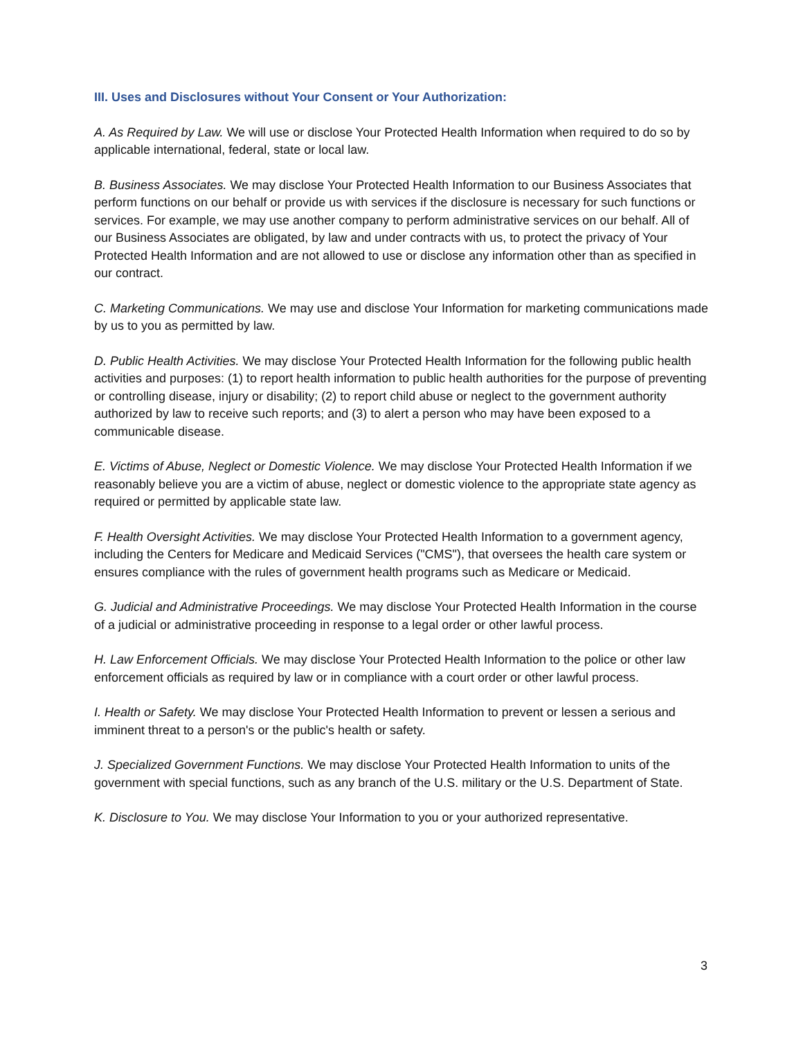III. Uses and Disclosures without Your Consent or Your Authorization:
A. As Required by Law. We will use or disclose Your Protected Health Information when required to do so by applicable international, federal, state or local law.
B. Business Associates. We may disclose Your Protected Health Information to our Business Associates that perform functions on our behalf or provide us with services if the disclosure is necessary for such functions or services. For example, we may use another company to perform administrative services on our behalf. All of our Business Associates are obligated, by law and under contracts with us, to protect the privacy of Your Protected Health Information and are not allowed to use or disclose any information other than as specified in our contract.
C. Marketing Communications. We may use and disclose Your Information for marketing communications made by us to you as permitted by law.
D. Public Health Activities. We may disclose Your Protected Health Information for the following public health activities and purposes: (1) to report health information to public health authorities for the purpose of preventing or controlling disease, injury or disability; (2) to report child abuse or neglect to the government authority authorized by law to receive such reports; and (3) to alert a person who may have been exposed to a communicable disease.
E. Victims of Abuse, Neglect or Domestic Violence. We may disclose Your Protected Health Information if we reasonably believe you are a victim of abuse, neglect or domestic violence to the appropriate state agency as required or permitted by applicable state law.
F. Health Oversight Activities. We may disclose Your Protected Health Information to a government agency, including the Centers for Medicare and Medicaid Services ("CMS"), that oversees the health care system or ensures compliance with the rules of government health programs such as Medicare or Medicaid.
G. Judicial and Administrative Proceedings. We may disclose Your Protected Health Information in the course of a judicial or administrative proceeding in response to a legal order or other lawful process.
H. Law Enforcement Officials. We may disclose Your Protected Health Information to the police or other law enforcement officials as required by law or in compliance with a court order or other lawful process.
I. Health or Safety. We may disclose Your Protected Health Information to prevent or lessen a serious and imminent threat to a person's or the public's health or safety.
J. Specialized Government Functions. We may disclose Your Protected Health Information to units of the government with special functions, such as any branch of the U.S. military or the U.S. Department of State.
K. Disclosure to You. We may disclose Your Information to you or your authorized representative.
3